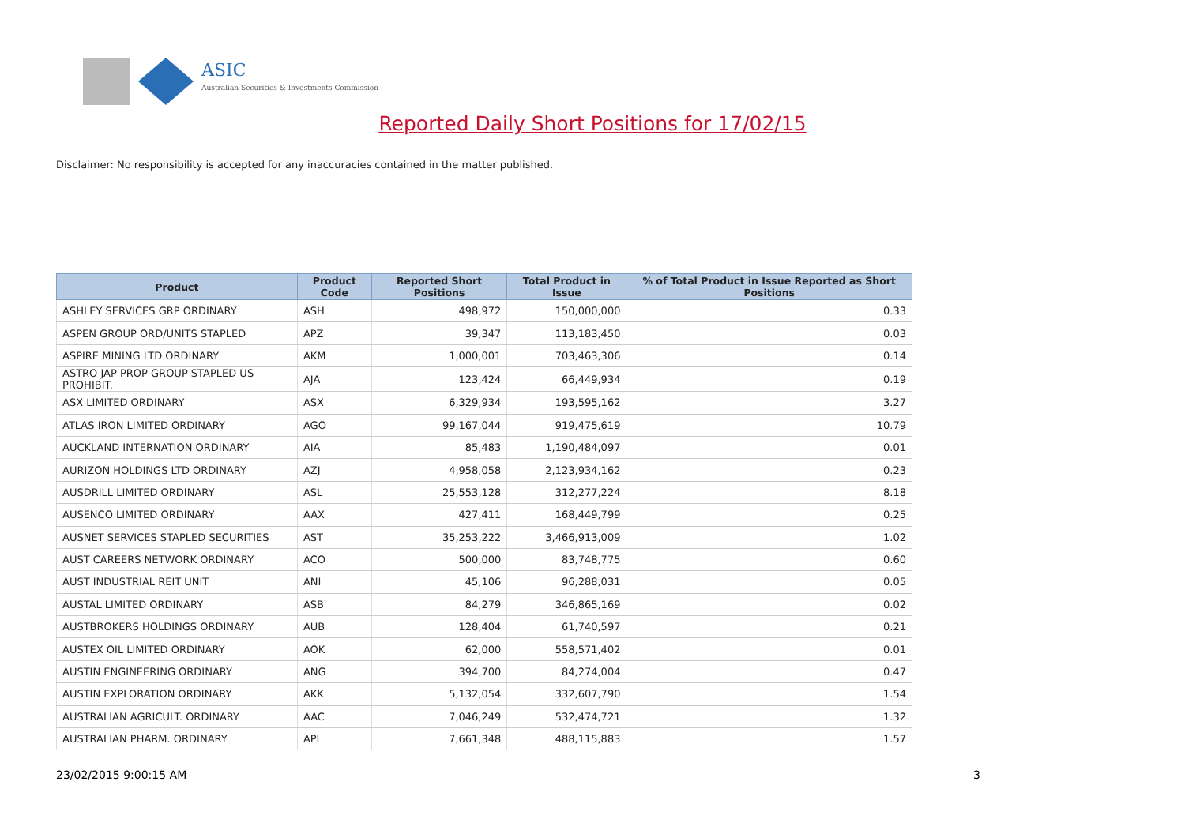ASIC
Australian Securities & Investments Commission
Reported Daily Short Positions for 17/02/15
Disclaimer: No responsibility is accepted for any inaccuracies contained in the matter published.
| Product | Product Code | Reported Short Positions | Total Product in Issue | % of Total Product in Issue Reported as Short Positions |
| --- | --- | --- | --- | --- |
| ASHLEY SERVICES GRP ORDINARY | ASH | 498,972 | 150,000,000 | 0.33 |
| ASPEN GROUP ORD/UNITS STAPLED | APZ | 39,347 | 113,183,450 | 0.03 |
| ASPIRE MINING LTD ORDINARY | AKM | 1,000,001 | 703,463,306 | 0.14 |
| ASTRO JAP PROP GROUP STAPLED US PROHIBIT. | AJA | 123,424 | 66,449,934 | 0.19 |
| ASX LIMITED ORDINARY | ASX | 6,329,934 | 193,595,162 | 3.27 |
| ATLAS IRON LIMITED ORDINARY | AGO | 99,167,044 | 919,475,619 | 10.79 |
| AUCKLAND INTERNATION ORDINARY | AIA | 85,483 | 1,190,484,097 | 0.01 |
| AURIZON HOLDINGS LTD ORDINARY | AZJ | 4,958,058 | 2,123,934,162 | 0.23 |
| AUSDRILL LIMITED ORDINARY | ASL | 25,553,128 | 312,277,224 | 8.18 |
| AUSENCO LIMITED ORDINARY | AAX | 427,411 | 168,449,799 | 0.25 |
| AUSNET SERVICES STAPLED SECURITIES | AST | 35,253,222 | 3,466,913,009 | 1.02 |
| AUST CAREERS NETWORK ORDINARY | ACO | 500,000 | 83,748,775 | 0.60 |
| AUST INDUSTRIAL REIT UNIT | ANI | 45,106 | 96,288,031 | 0.05 |
| AUSTAL LIMITED ORDINARY | ASB | 84,279 | 346,865,169 | 0.02 |
| AUSTBROKERS HOLDINGS ORDINARY | AUB | 128,404 | 61,740,597 | 0.21 |
| AUSTEX OIL LIMITED ORDINARY | AOK | 62,000 | 558,571,402 | 0.01 |
| AUSTIN ENGINEERING ORDINARY | ANG | 394,700 | 84,274,004 | 0.47 |
| AUSTIN EXPLORATION ORDINARY | AKK | 5,132,054 | 332,607,790 | 1.54 |
| AUSTRALIAN AGRICULT. ORDINARY | AAC | 7,046,249 | 532,474,721 | 1.32 |
| AUSTRALIAN PHARM. ORDINARY | API | 7,661,348 | 488,115,883 | 1.57 |
23/02/2015 9:00:15 AM 3